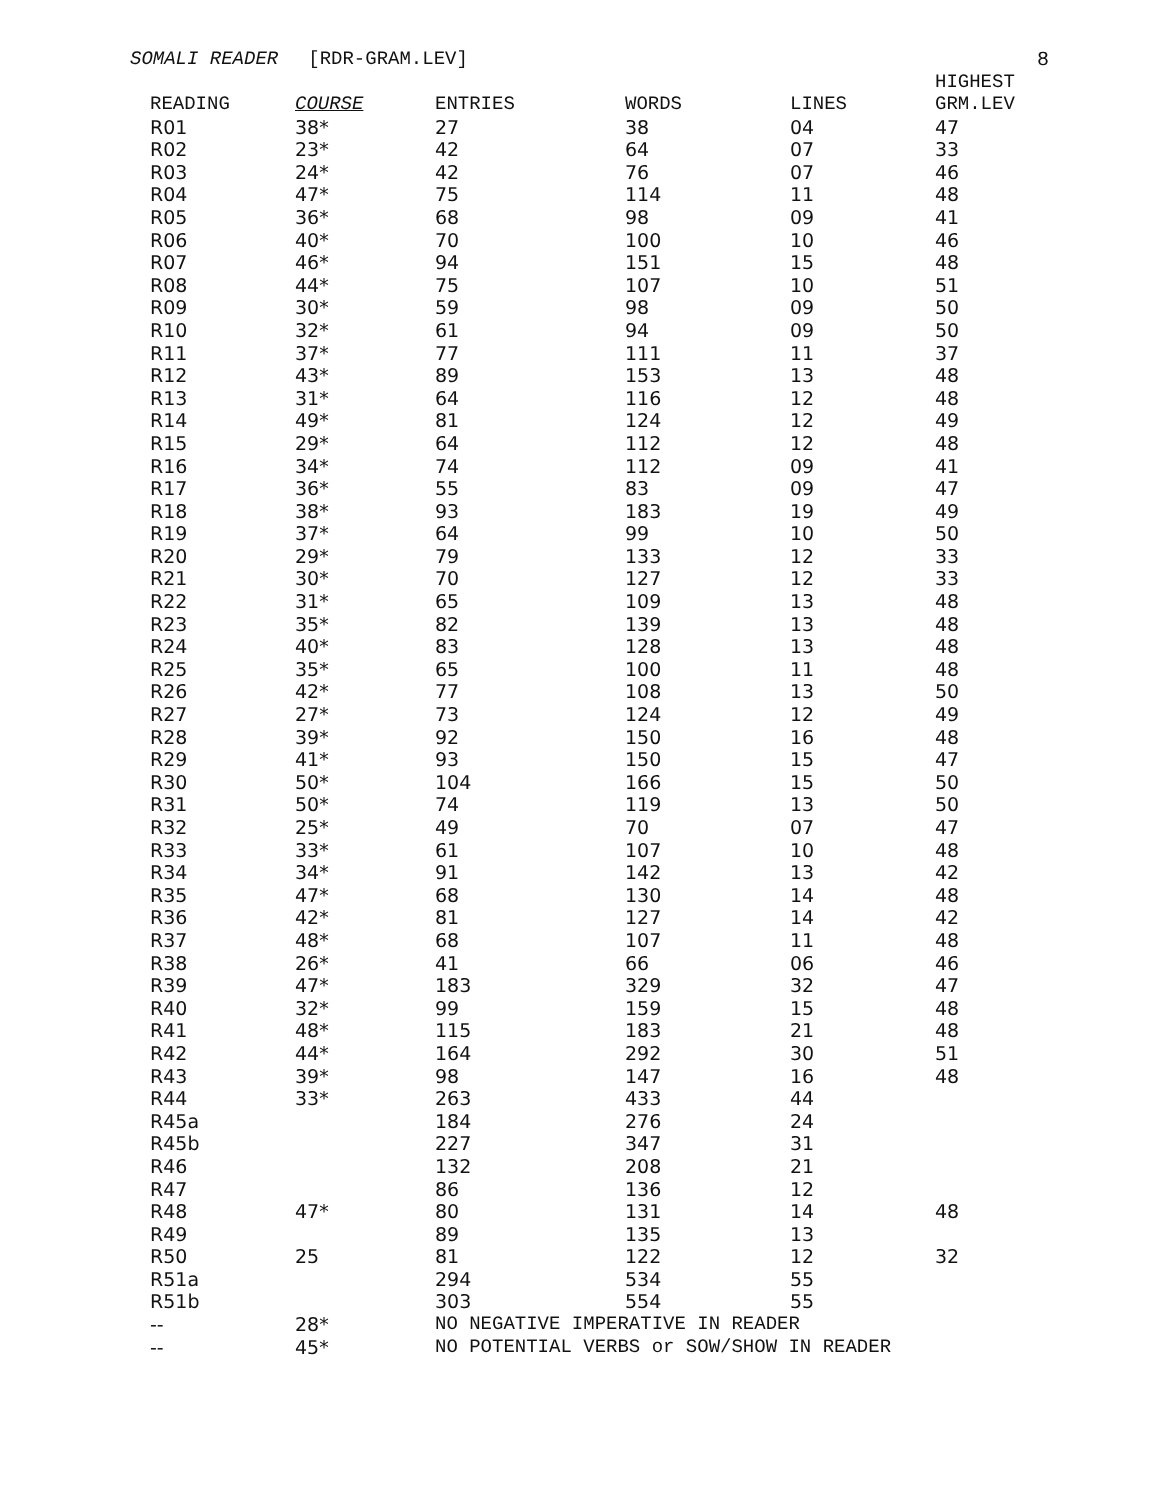SOMALI READER [RDR-GRAM.LEV] 8
| READING | COURSE | ENTRIES | WORDS | LINES | HIGHEST GRM.LEV |
| --- | --- | --- | --- | --- | --- |
| R01 | 38* | 27 | 38 | 04 | 47 |
| R02 | 23* | 42 | 64 | 07 | 33 |
| R03 | 24* | 42 | 76 | 07 | 46 |
| R04 | 47* | 75 | 114 | 11 | 48 |
| R05 | 36* | 68 | 98 | 09 | 41 |
| R06 | 40* | 70 | 100 | 10 | 46 |
| R07 | 46* | 94 | 151 | 15 | 48 |
| R08 | 44* | 75 | 107 | 10 | 51 |
| R09 | 30* | 59 | 98 | 09 | 50 |
| R10 | 32* | 61 | 94 | 09 | 50 |
| R11 | 37* | 77 | 111 | 11 | 37 |
| R12 | 43* | 89 | 153 | 13 | 48 |
| R13 | 31* | 64 | 116 | 12 | 48 |
| R14 | 49* | 81 | 124 | 12 | 49 |
| R15 | 29* | 64 | 112 | 12 | 48 |
| R16 | 34* | 74 | 112 | 09 | 41 |
| R17 | 36* | 55 | 83 | 09 | 47 |
| R18 | 38* | 93 | 183 | 19 | 49 |
| R19 | 37* | 64 | 99 | 10 | 50 |
| R20 | 29* | 79 | 133 | 12 | 33 |
| R21 | 30* | 70 | 127 | 12 | 33 |
| R22 | 31* | 65 | 109 | 13 | 48 |
| R23 | 35* | 82 | 139 | 13 | 48 |
| R24 | 40* | 83 | 128 | 13 | 48 |
| R25 | 35* | 65 | 100 | 11 | 48 |
| R26 | 42* | 77 | 108 | 13 | 50 |
| R27 | 27* | 73 | 124 | 12 | 49 |
| R28 | 39* | 92 | 150 | 16 | 48 |
| R29 | 41* | 93 | 150 | 15 | 47 |
| R30 | 50* | 104 | 166 | 15 | 50 |
| R31 | 50* | 74 | 119 | 13 | 50 |
| R32 | 25* | 49 | 70 | 07 | 47 |
| R33 | 33* | 61 | 107 | 10 | 48 |
| R34 | 34* | 91 | 142 | 13 | 42 |
| R35 | 47* | 68 | 130 | 14 | 48 |
| R36 | 42* | 81 | 127 | 14 | 42 |
| R37 | 48* | 68 | 107 | 11 | 48 |
| R38 | 26* | 41 | 66 | 06 | 46 |
| R39 | 47* | 183 | 329 | 32 | 47 |
| R40 | 32* | 99 | 159 | 15 | 48 |
| R41 | 48* | 115 | 183 | 21 | 48 |
| R42 | 44* | 164 | 292 | 30 | 51 |
| R43 | 39* | 98 | 147 | 16 | 48 |
| R44 | 33* | 263 | 433 | 44 | |
| R45a | | 184 | 276 | 24 | |
| R45b | | 227 | 347 | 31 | |
| R46 | | 132 | 208 | 21 | |
| R47 | | 86 | 136 | 12 | |
| R48 | 47* | 80 | 131 | 14 | 48 |
| R49 | | 89 | 135 | 13 | |
| R50 | 25 | 81 | 122 | 12 | 32 |
| R51a | | 294 | 534 | 55 | |
| R51b | | 303 | 554 | 55 | |
| -- | 28* | NO NEGATIVE IMPERATIVE IN READER | | | |
| -- | 45* | NO POTENTIAL VERBS or SOW/SHOW IN READER | | | |